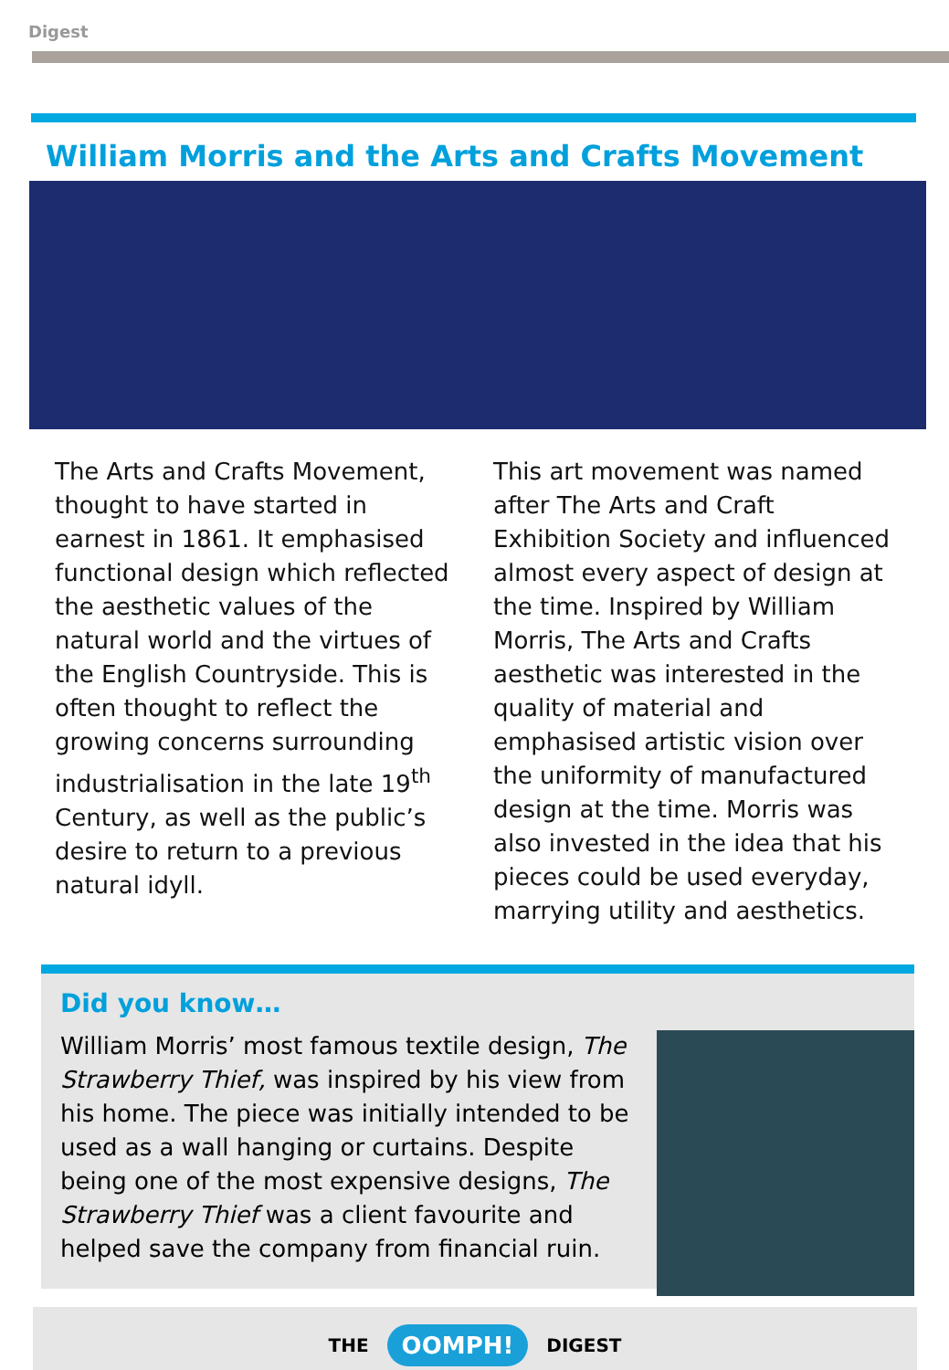Digest
William Morris and the Arts and Crafts Movement
The Arts and Crafts Movement, thought to have started in earnest in 1861. It emphasised functional design which reflected the aesthetic values of the natural world and the virtues of the English Countryside. This is often thought to reflect the growing concerns surrounding industrialisation in the late 19<sup>th</sup> Century, as well as the public’s desire to return to a previous natural idyll.
This art movement was named after The Arts and Craft Exhibition Society and influenced almost every aspect of design at the time. Inspired by William Morris, The Arts and Crafts aesthetic was interested in the quality of material and emphasised artistic vision over the uniformity of manufactured design at the time. Morris was also invested in the idea that his pieces could be used everyday, marrying utility and aesthetics.
Did you know…
William Morris’ most famous textile design, The Strawberry Thief, was inspired by his view from his home. The piece was initially intended to be used as a wall hanging or curtains. Despite being one of the most expensive designs, The Strawberry Thief was a client favourite and helped save the company from financial ruin.
THE OOMPH! DIGEST